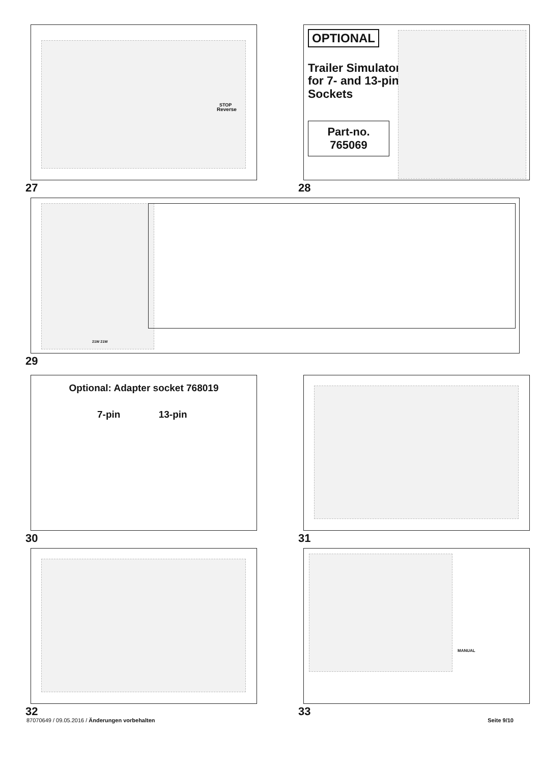STOP
Reverse
27
OPTIONAL
Trailer Simulator
for 7- and 13-pin
Sockets
Part-no.
765069
28
21W 21W
29
Optional: Adapter socket 768019
7-pin 13-pin
30
31
32
MANUAL
33
87070649 / 09.05.2016 / Änderungen vorbehalten Seite 9/10